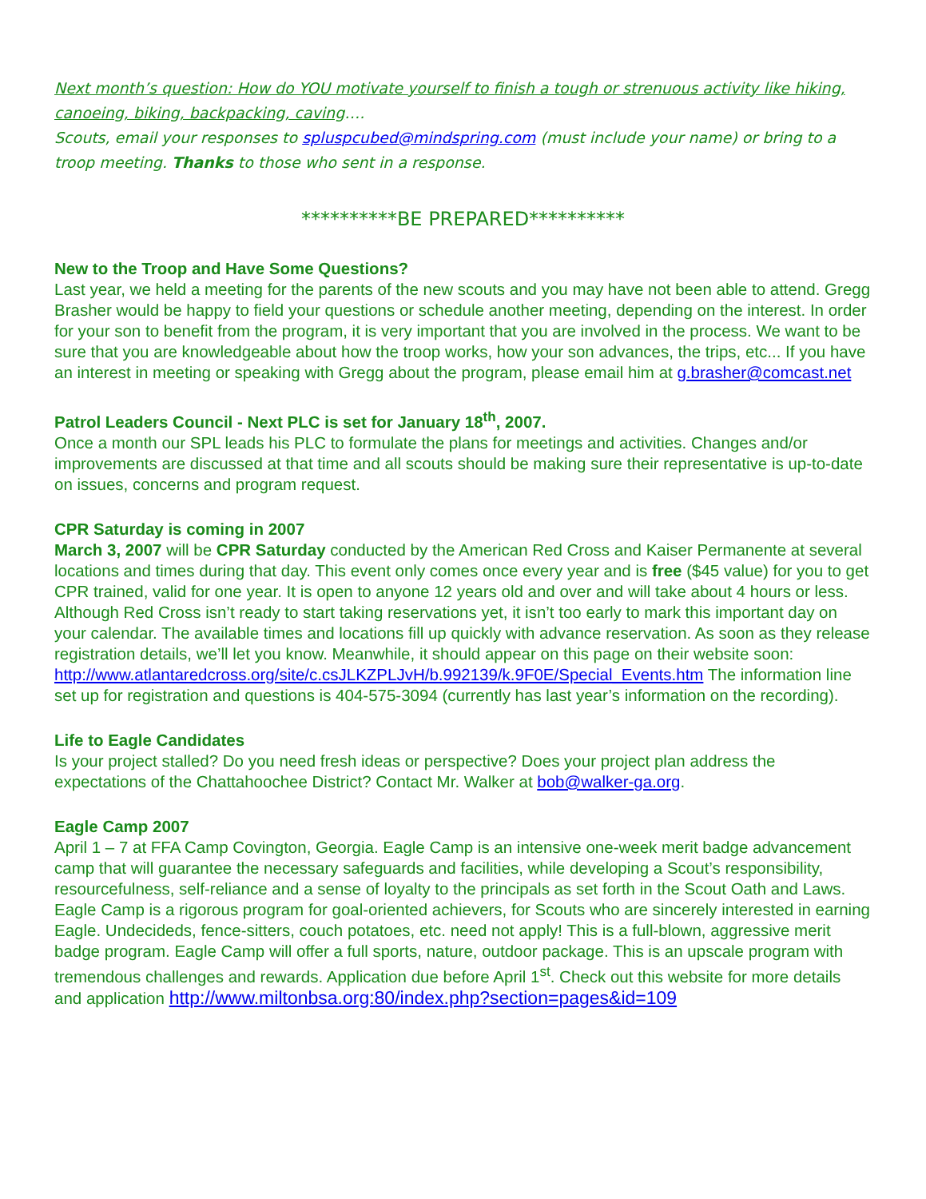Next month’s question: How do YOU motivate yourself to finish a tough or strenuous activity like hiking, canoeing, biking, backpacking, caving….
Scouts, email your responses to spluspcubed@mindspring.com (must include your name) or bring to a troop meeting. Thanks to those who sent in a response.
**********BE PREPARED**********
New to the Troop and Have Some Questions?
Last year, we held a meeting for the parents of the new scouts and you may have not been able to attend. Gregg Brasher would be happy to field your questions or schedule another meeting, depending on the interest. In order for your son to benefit from the program, it is very important that you are involved in the process. We want to be sure that you are knowledgeable about how the troop works, how your son advances, the trips, etc... If you have an interest in meeting or speaking with Gregg about the program, please email him at g.brasher@comcast.net
Patrol Leaders Council - Next PLC is set for January 18<sup>th</sup>, 2007.
Once a month our SPL leads his PLC to formulate the plans for meetings and activities. Changes and/or improvements are discussed at that time and all scouts should be making sure their representative is up-to-date on issues, concerns and program request.
CPR Saturday is coming in 2007
March 3, 2007 will be CPR Saturday conducted by the American Red Cross and Kaiser Permanente at several locations and times during that day. This event only comes once every year and is free ($45 value) for you to get CPR trained, valid for one year. It is open to anyone 12 years old and over and will take about 4 hours or less. Although Red Cross isn’t ready to start taking reservations yet, it isn’t too early to mark this important day on your calendar. The available times and locations fill up quickly with advance reservation. As soon as they release registration details, we’ll let you know. Meanwhile, it should appear on this page on their website soon: http://www.atlantaredcross.org/site/c.csJLKZPLJvH/b.992139/k.9F0E/Special_Events.htm The information line set up for registration and questions is 404-575-3094 (currently has last year’s information on the recording).
Life to Eagle Candidates
Is your project stalled? Do you need fresh ideas or perspective? Does your project plan address the expectations of the Chattahoochee District? Contact Mr. Walker at bob@walker-ga.org.
Eagle Camp 2007
April 1 – 7 at FFA Camp Covington, Georgia. Eagle Camp is an intensive one-week merit badge advancement camp that will guarantee the necessary safeguards and facilities, while developing a Scout’s responsibility, resourcefulness, self-reliance and a sense of loyalty to the principals as set forth in the Scout Oath and Laws. Eagle Camp is a rigorous program for goal-oriented achievers, for Scouts who are sincerely interested in earning Eagle. Undecideds, fence-sitters, couch potatoes, etc. need not apply! This is a full-blown, aggressive merit badge program. Eagle Camp will offer a full sports, nature, outdoor package. This is an upscale program with tremendous challenges and rewards. Application due before April 1<sup>st</sup>. Check out this website for more details and application http://www.miltonbsa.org:80/index.php?section=pages&id=109